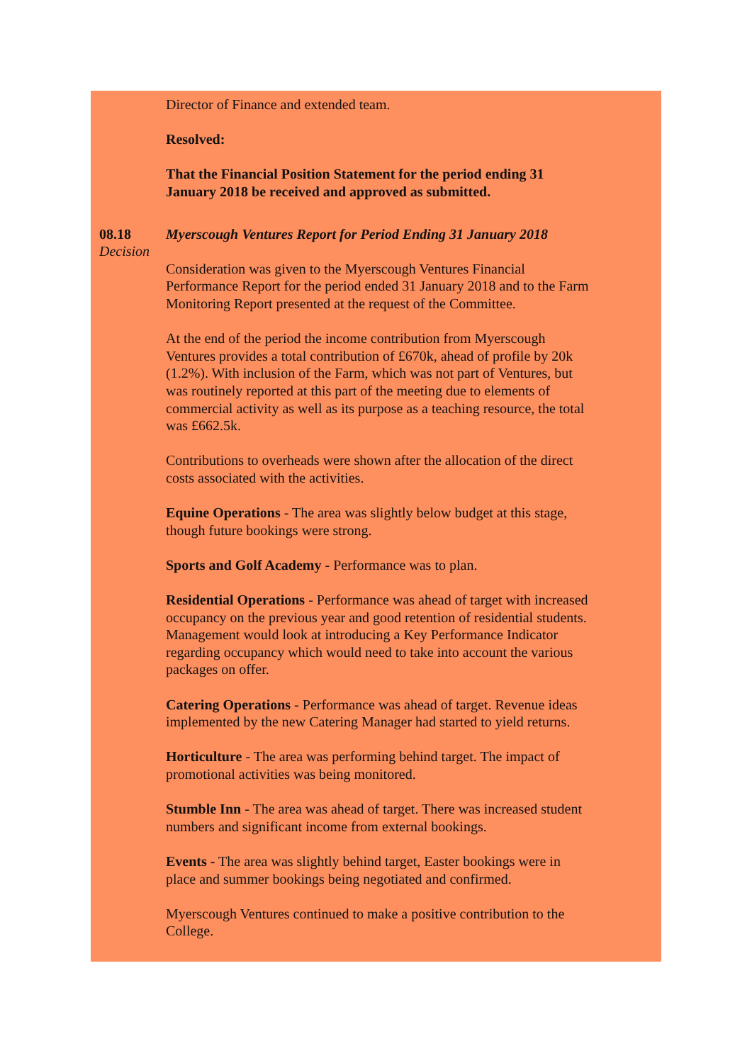Director of Finance and extended team.
Resolved:
That the Financial Position Statement for the period ending 31 January 2018 be received and approved as submitted.
08.18
Decision
Myerscough Ventures Report for Period Ending 31 January 2018
Consideration was given to the Myerscough Ventures Financial Performance Report for the period ended 31 January 2018 and to the Farm Monitoring Report presented at the request of the Committee.
At the end of the period the income contribution from Myerscough Ventures provides a total contribution of £670k, ahead of profile by 20k (1.2%). With inclusion of the Farm, which was not part of Ventures, but was routinely reported at this part of the meeting due to elements of commercial activity as well as its purpose as a teaching resource, the total was £662.5k.
Contributions to overheads were shown after the allocation of the direct costs associated with the activities.
Equine Operations - The area was slightly below budget at this stage, though future bookings were strong.
Sports and Golf Academy - Performance was to plan.
Residential Operations - Performance was ahead of target with increased occupancy on the previous year and good retention of residential students. Management would look at introducing a Key Performance Indicator regarding occupancy which would need to take into account the various packages on offer.
Catering Operations - Performance was ahead of target. Revenue ideas implemented by the new Catering Manager had started to yield returns.
Horticulture - The area was performing behind target. The impact of promotional activities was being monitored.
Stumble Inn - The area was ahead of target. There was increased student numbers and significant income from external bookings.
Events - The area was slightly behind target, Easter bookings were in place and summer bookings being negotiated and confirmed.
Myerscough Ventures continued to make a positive contribution to the College.